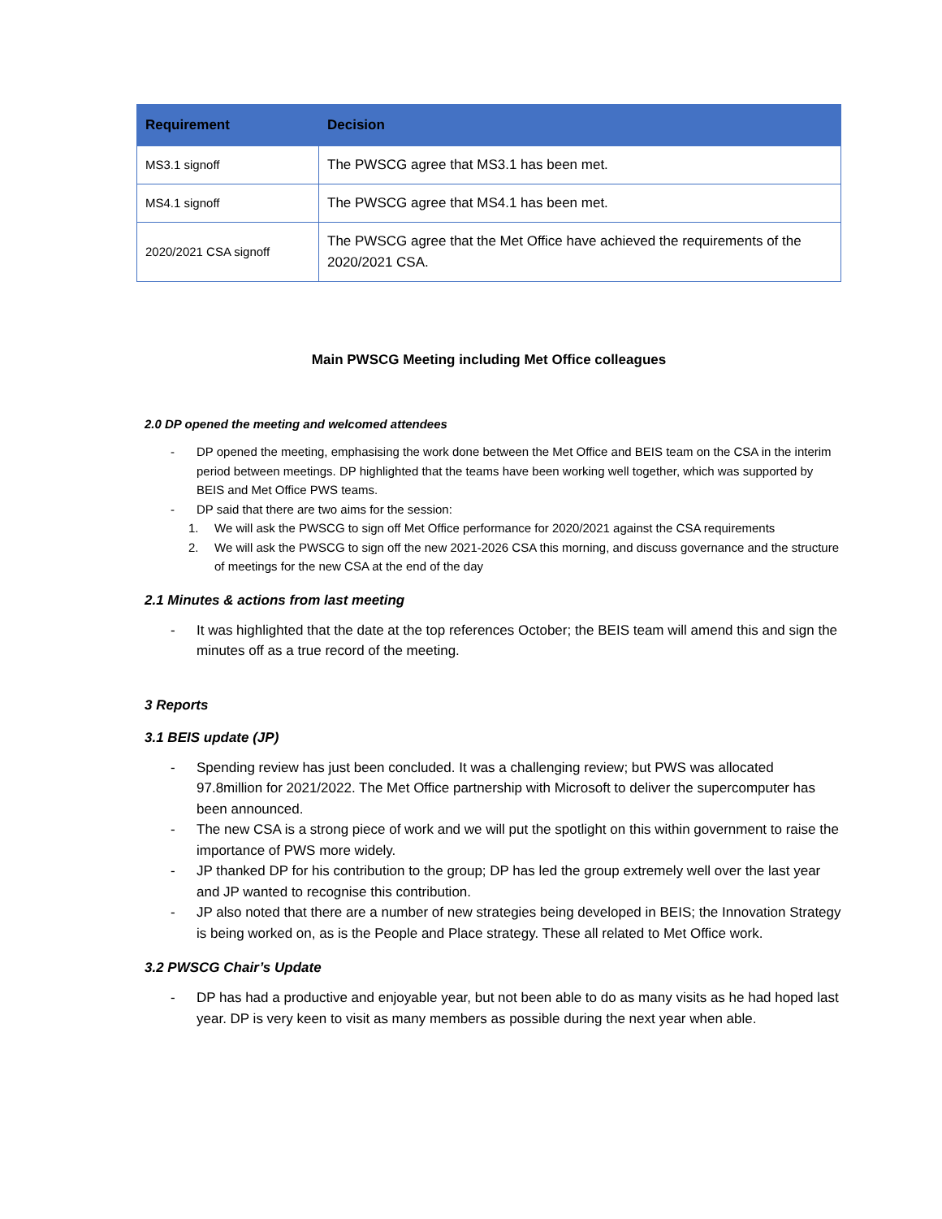| Requirement | Decision |
| --- | --- |
| MS3.1 signoff | The PWSCG agree that MS3.1 has been met. |
| MS4.1 signoff | The PWSCG agree that MS4.1 has been met. |
| 2020/2021 CSA signoff | The PWSCG agree that the Met Office have achieved the requirements of the 2020/2021 CSA. |
Main PWSCG Meeting including Met Office colleagues
2.0 DP opened the meeting and welcomed attendees
- DP opened the meeting, emphasising the work done between the Met Office and BEIS team on the CSA in the interim period between meetings. DP highlighted that the teams have been working well together, which was supported by BEIS and Met Office PWS teams.
- DP said that there are two aims for the session:
1. We will ask the PWSCG to sign off Met Office performance for 2020/2021 against the CSA requirements
2. We will ask the PWSCG to sign off the new 2021-2026 CSA this morning, and discuss governance and the structure of meetings for the new CSA at the end of the day
2.1 Minutes & actions from last meeting
- It was highlighted that the date at the top references October; the BEIS team will amend this and sign the minutes off as a true record of the meeting.
3 Reports
3.1 BEIS update (JP)
- Spending review has just been concluded. It was a challenging review; but PWS was allocated 97.8million for 2021/2022. The Met Office partnership with Microsoft to deliver the supercomputer has been announced.
- The new CSA is a strong piece of work and we will put the spotlight on this within government to raise the importance of PWS more widely.
- JP thanked DP for his contribution to the group; DP has led the group extremely well over the last year and JP wanted to recognise this contribution.
- JP also noted that there are a number of new strategies being developed in BEIS; the Innovation Strategy is being worked on, as is the People and Place strategy. These all related to Met Office work.
3.2 PWSCG Chair’s Update
- DP has had a productive and enjoyable year, but not been able to do as many visits as he had hoped last year. DP is very keen to visit as many members as possible during the next year when able.